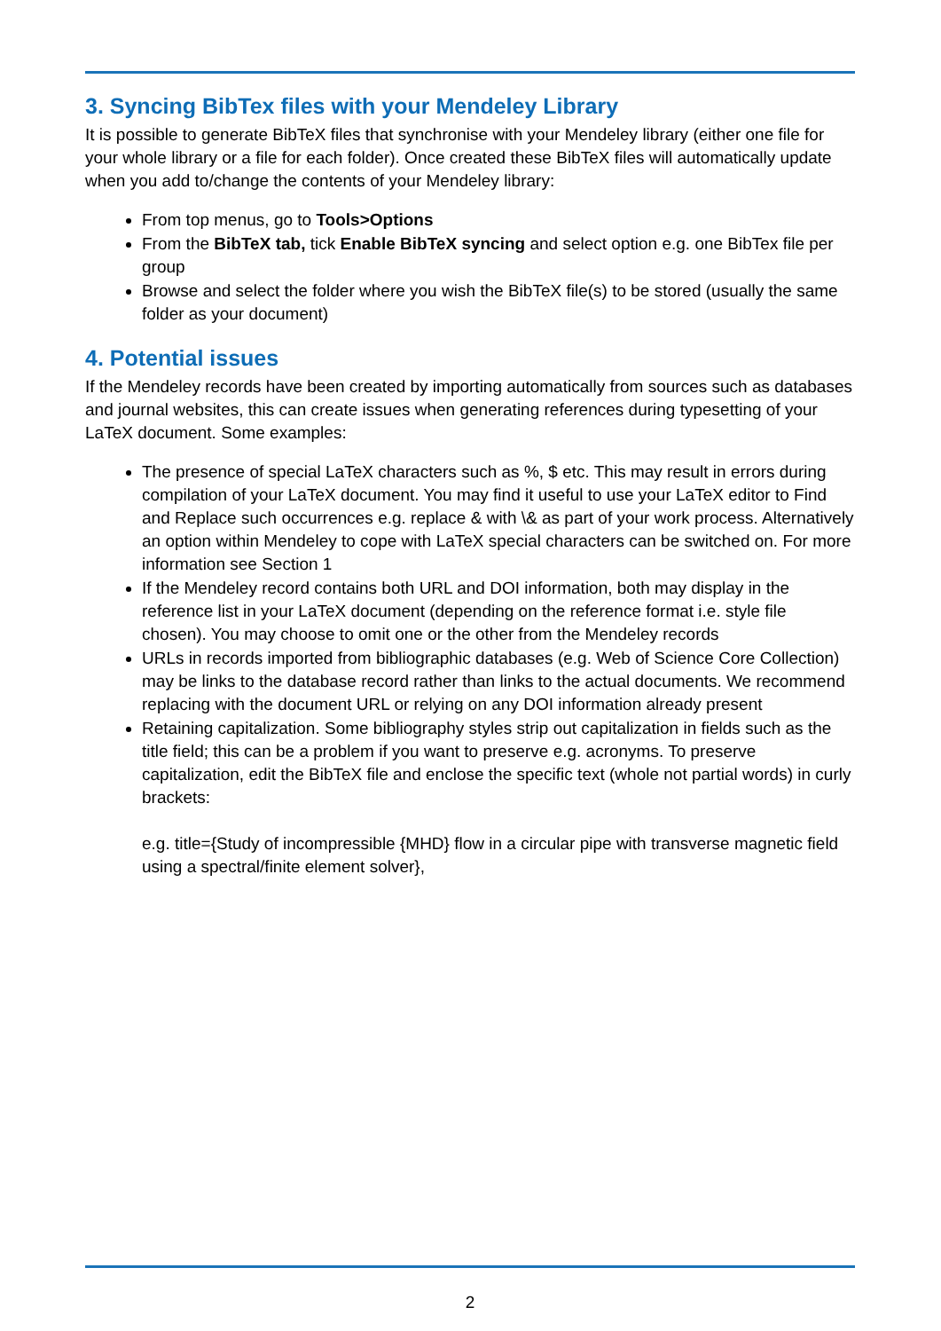3. Syncing BibTex files with your Mendeley Library
It is possible to generate BibTeX files that synchronise with your Mendeley library (either one file for your whole library or a file for each folder). Once created these BibTeX files will automatically update when you add to/change the contents of your Mendeley library:
From top menus, go to Tools>Options
From the BibTeX tab, tick Enable BibTeX syncing and select option e.g. one BibTex file per group
Browse and select the folder where you wish the BibTeX file(s) to be stored (usually the same folder as your document)
4. Potential issues
If the Mendeley records have been created by importing automatically from sources such as databases and journal websites, this can create issues when generating references during typesetting of your LaTeX document. Some examples:
The presence of special LaTeX characters such as %, $ etc. This may result in errors during compilation of your LaTeX document. You may find it useful to use your LaTeX editor to Find and Replace such occurrences e.g. replace & with \& as part of your work process. Alternatively an option within Mendeley to cope with LaTeX special characters can be switched on. For more information see Section 1
If the Mendeley record contains both URL and DOI information, both may display in the reference list in your LaTeX document (depending on the reference format i.e. style file chosen). You may choose to omit one or the other from the Mendeley records
URLs in records imported from bibliographic databases (e.g. Web of Science Core Collection) may be links to the database record rather than links to the actual documents. We recommend replacing with the document URL or relying on any DOI information already present
Retaining capitalization. Some bibliography styles strip out capitalization in fields such as the title field; this can be a problem if you want to preserve e.g. acronyms. To preserve capitalization, edit the BibTeX file and enclose the specific text (whole not partial words) in curly brackets:
e.g. title={Study of incompressible {MHD} flow in a circular pipe with transverse magnetic field using a spectral/finite element solver},
2